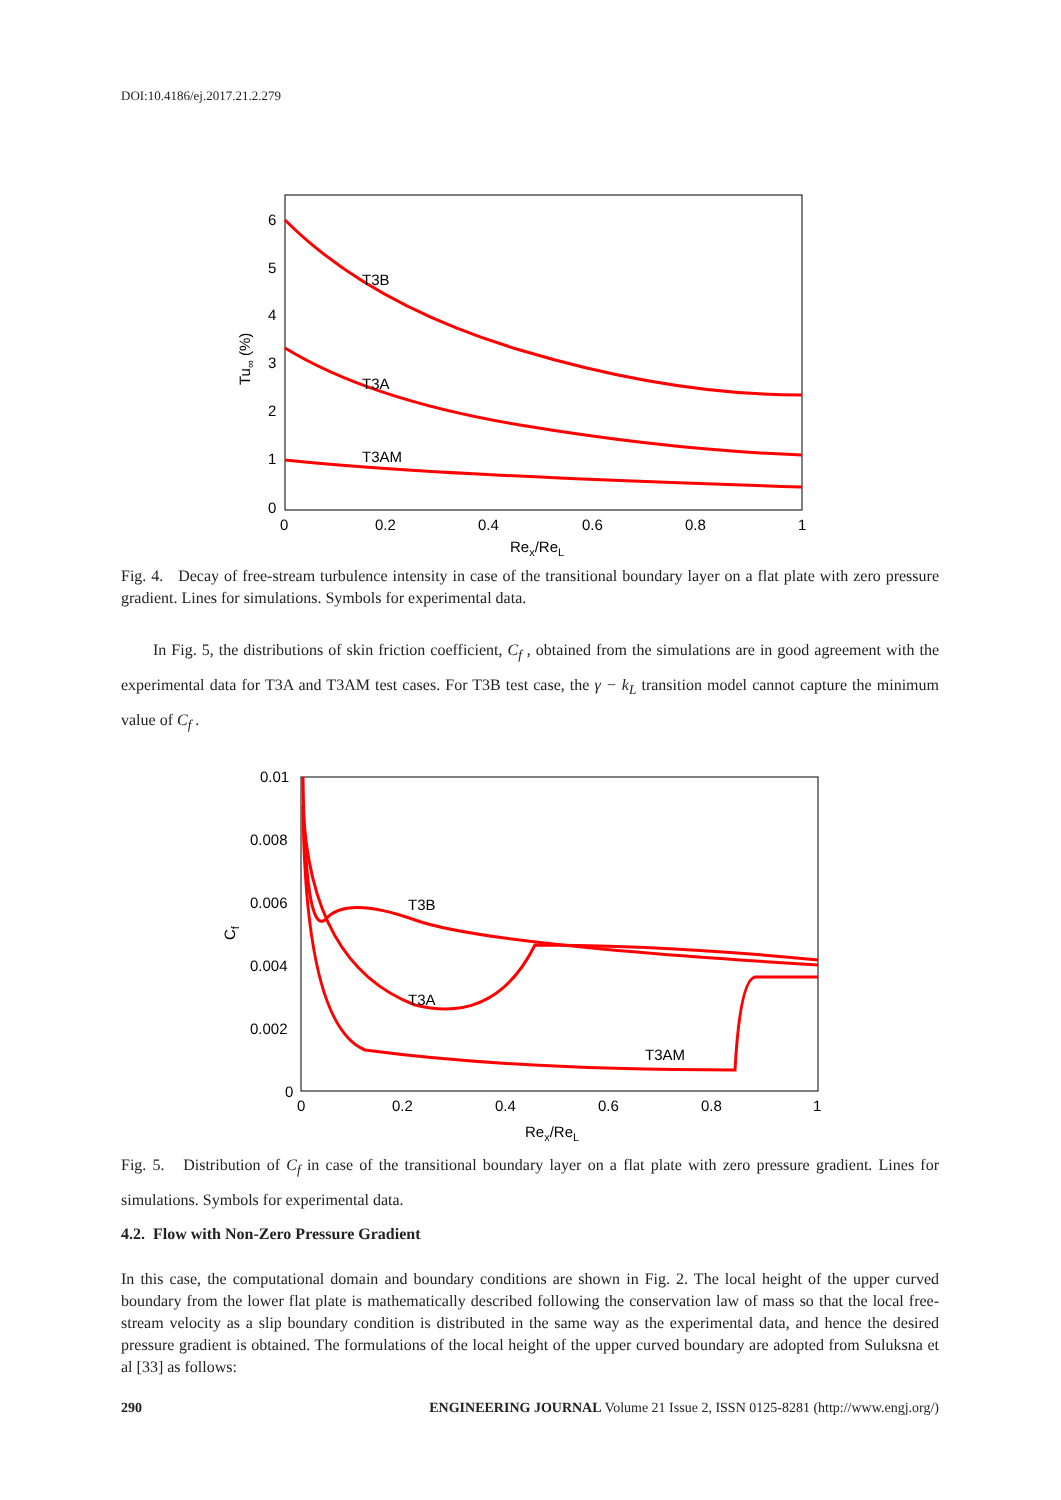DOI:10.4186/ej.2017.21.2.279
6
5
4
3
2
1
0
0
0.2
0.4
0.6
0.8
1
Rex/ReL
Tu∞ (%)
T3B
T3A
T3AM
Fig. 4. Decay of free-stream turbulence intensity in case of the transitional boundary layer on a flat plate with zero pressure gradient. Lines for simulations. Symbols for experimental data.
In Fig. 5, the distributions of skin friction coefficient, C<sub>f</sub> , obtained from the simulations are in good agreement with the experimental data for T3A and T3AM test cases. For T3B test case, the γ − k<sub>L</sub> transition model cannot capture the minimum value of C<sub>f</sub> .
0.01
0.008
0.006
0.004
0.002
0
0
0.2
0.4
0.6
0.8
1
Rex/ReL
Cf
T3B
T3A
T3AM
Fig. 5. Distribution of C<sub>f</sub> in case of the transitional boundary layer on a flat plate with zero pressure gradient. Lines for simulations. Symbols for experimental data.
4.2. Flow with Non-Zero Pressure Gradient
In this case, the computational domain and boundary conditions are shown in Fig. 2. The local height of the upper curved boundary from the lower flat plate is mathematically described following the conservation law of mass so that the local free-stream velocity as a slip boundary condition is distributed in the same way as the experimental data, and hence the desired pressure gradient is obtained. The formulations of the local height of the upper curved boundary are adopted from Suluksna et al [33] as follows:
290 ENGINEERING JOURNAL Volume 21 Issue 2, ISSN 0125-8281 (http://www.engj.org/)